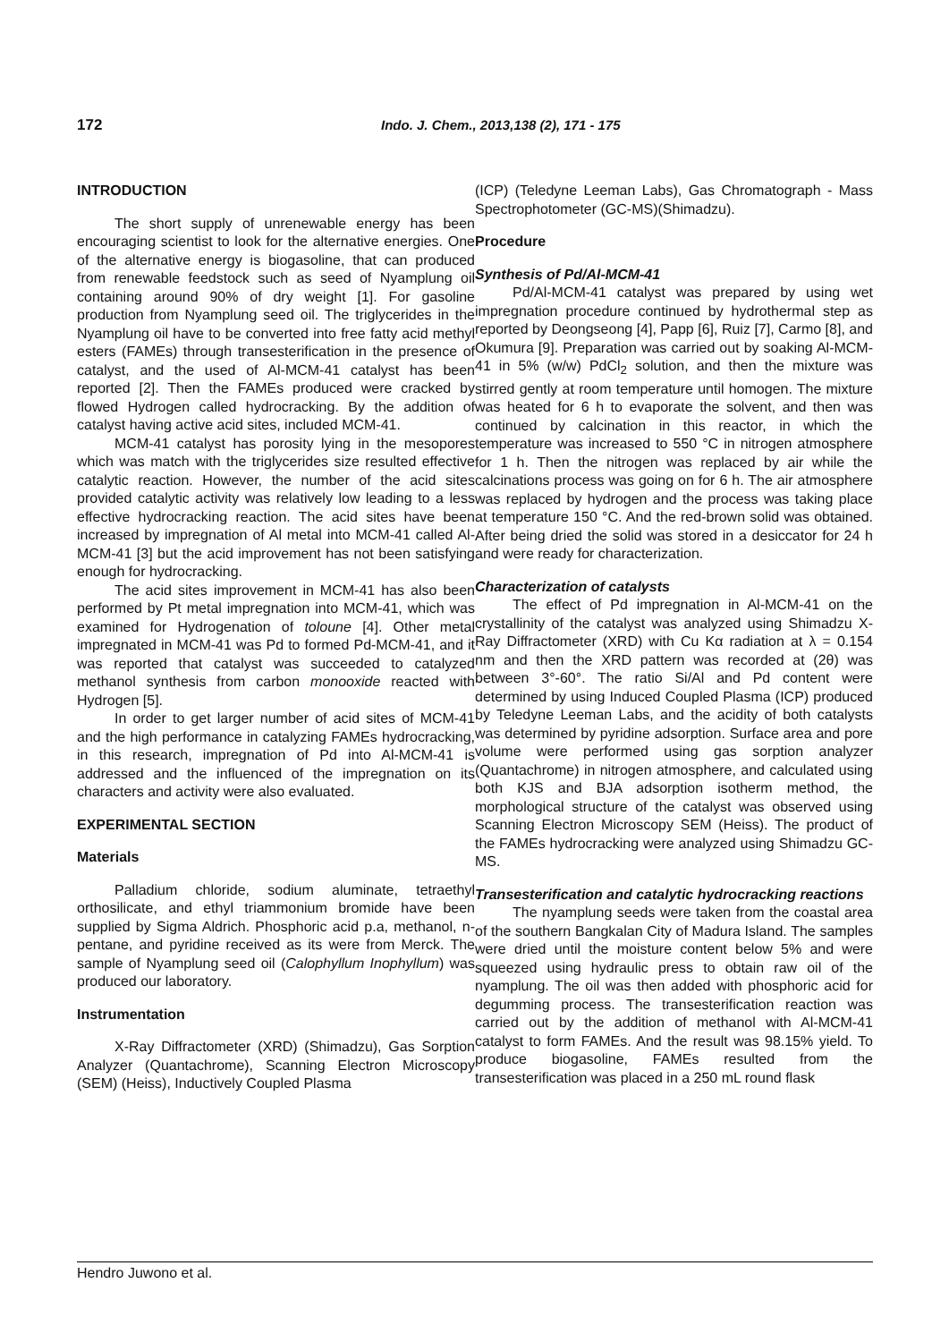172 Indo. J. Chem., 2013,138 (2), 171 - 175
INTRODUCTION
The short supply of unrenewable energy has been encouraging scientist to look for the alternative energies. One of the alternative energy is biogasoline, that can produced from renewable feedstock such as seed of Nyamplung oil containing around 90% of dry weight [1]. For gasoline production from Nyamplung seed oil. The triglycerides in the Nyamplung oil have to be converted into free fatty acid methyl esters (FAMEs) through transesterification in the presence of catalyst, and the used of Al-MCM-41 catalyst has been reported [2]. Then the FAMEs produced were cracked by flowed Hydrogen called hydrocracking. By the addition of catalyst having active acid sites, included MCM-41.
MCM-41 catalyst has porosity lying in the mesopores which was match with the triglycerides size resulted effective catalytic reaction. However, the number of the acid sites provided catalytic activity was relatively low leading to a less effective hydrocracking reaction. The acid sites have been increased by impregnation of Al metal into MCM-41 called Al-MCM-41 [3] but the acid improvement has not been satisfying enough for hydrocracking.
The acid sites improvement in MCM-41 has also been performed by Pt metal impregnation into MCM-41, which was examined for Hydrogenation of toloune [4]. Other metal impregnated in MCM-41 was Pd to formed Pd-MCM-41, and it was reported that catalyst was succeeded to catalyzed methanol synthesis from carbon monooxide reacted with Hydrogen [5].
In order to get larger number of acid sites of MCM-41 and the high performance in catalyzing FAMEs hydrocracking, in this research, impregnation of Pd into Al-MCM-41 is addressed and the influenced of the impregnation on its characters and activity were also evaluated.
EXPERIMENTAL SECTION
Materials
Palladium chloride, sodium aluminate, tetraethyl orthosilicate, and ethyl triammonium bromide have been supplied by Sigma Aldrich. Phosphoric acid p.a, methanol, n-pentane, and pyridine received as its were from Merck. The sample of Nyamplung seed oil (Calophyllum Inophyllum) was produced our laboratory.
Instrumentation
X-Ray Diffractometer (XRD) (Shimadzu), Gas Sorption Analyzer (Quantachrome), Scanning Electron Microscopy (SEM) (Heiss), Inductively Coupled Plasma
(ICP) (Teledyne Leeman Labs), Gas Chromatograph - Mass Spectrophotometer (GC-MS)(Shimadzu).
Procedure
Synthesis of Pd/Al-MCM-41
Pd/Al-MCM-41 catalyst was prepared by using wet impregnation procedure continued by hydrothermal step as reported by Deongseong [4], Papp [6], Ruiz [7], Carmo [8], and Okumura [9]. Preparation was carried out by soaking Al-MCM-41 in 5% (w/w) PdCl<sub>2</sub> solution, and then the mixture was stirred gently at room temperature until homogen. The mixture was heated for 6 h to evaporate the solvent, and then was continued by calcination in this reactor, in which the temperature was increased to 550 °C in nitrogen atmosphere for 1 h. Then the nitrogen was replaced by air while the calcinations process was going on for 6 h. The air atmosphere was replaced by hydrogen and the process was taking place at temperature 150 °C. And the red-brown solid was obtained. After being dried the solid was stored in a desiccator for 24 h and were ready for characterization.
Characterization of catalysts
The effect of Pd impregnation in Al-MCM-41 on the crystallinity of the catalyst was analyzed using Shimadzu X-Ray Diffractometer (XRD) with Cu Kα radiation at λ = 0.154 nm and then the XRD pattern was recorded at (2θ) was between 3°-60°. The ratio Si/Al and Pd content were determined by using Induced Coupled Plasma (ICP) produced by Teledyne Leeman Labs, and the acidity of both catalysts was determined by pyridine adsorption. Surface area and pore volume were performed using gas sorption analyzer (Quantachrome) in nitrogen atmosphere, and calculated using both KJS and BJA adsorption isotherm method, the morphological structure of the catalyst was observed using Scanning Electron Microscopy SEM (Heiss). The product of the FAMEs hydrocracking were analyzed using Shimadzu GC-MS.
Transesterification and catalytic hydrocracking reactions
The nyamplung seeds were taken from the coastal area of the southern Bangkalan City of Madura Island. The samples were dried until the moisture content below 5% and were squeezed using hydraulic press to obtain raw oil of the nyamplung. The oil was then added with phosphoric acid for degumming process. The transesterification reaction was carried out by the addition of methanol with Al-MCM-41 catalyst to form FAMEs. And the result was 98.15% yield. To produce biogasoline, FAMEs resulted from the transesterification was placed in a 250 mL round flask
Hendro Juwono et al.